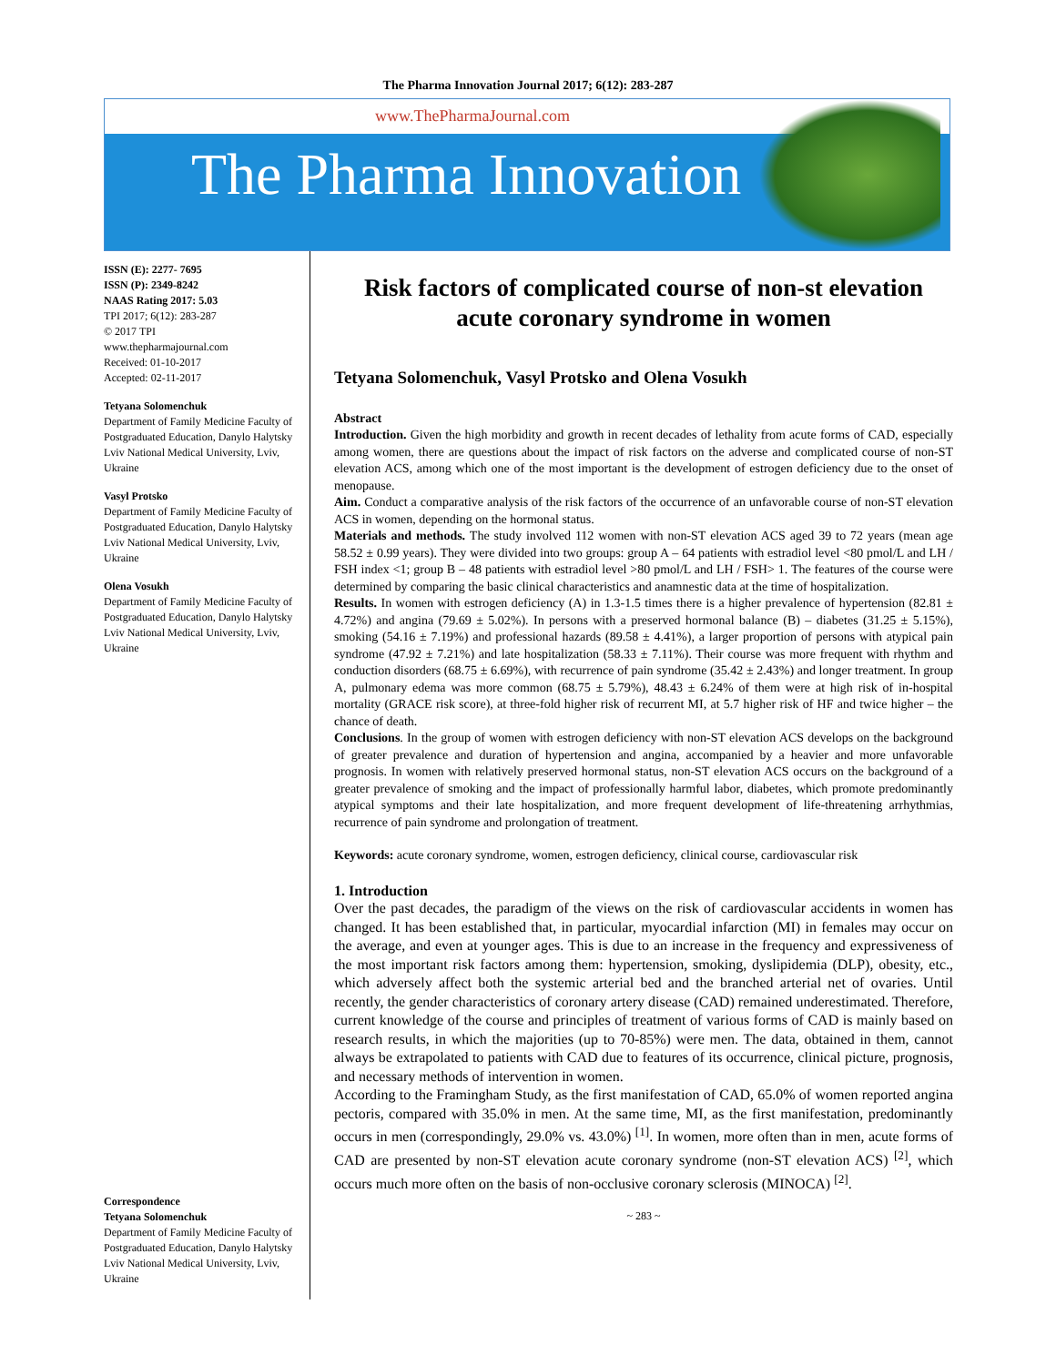The Pharma Innovation Journal 2017; 6(12): 283-287
www.ThePharmaJournal.com
The Pharma Innovation
ISSN (E): 2277- 7695
ISSN (P): 2349-8242
NAAS Rating 2017: 5.03
TPI 2017; 6(12): 283-287
© 2017 TPI
www.thepharmajournal.com
Received: 01-10-2017
Accepted: 02-11-2017
Tetyana Solomenchuk
Department of Family Medicine Faculty of Postgraduated Education, Danylo Halytsky Lviv National Medical University, Lviv, Ukraine
Vasyl Protsko
Department of Family Medicine Faculty of Postgraduated Education, Danylo Halytsky Lviv National Medical University, Lviv, Ukraine
Olena Vosukh
Department of Family Medicine Faculty of Postgraduated Education, Danylo Halytsky Lviv National Medical University, Lviv, Ukraine
Correspondence
Tetyana Solomenchuk
Department of Family Medicine Faculty of Postgraduated Education, Danylo Halytsky Lviv National Medical University, Lviv, Ukraine
Risk factors of complicated course of non-st elevation acute coronary syndrome in women
Tetyana Solomenchuk, Vasyl Protsko and Olena Vosukh
Abstract
Introduction. Given the high morbidity and growth in recent decades of lethality from acute forms of CAD, especially among women, there are questions about the impact of risk factors on the adverse and complicated course of non-ST elevation ACS, among which one of the most important is the development of estrogen deficiency due to the onset of menopause.
Aim. Conduct a comparative analysis of the risk factors of the occurrence of an unfavorable course of non-ST elevation ACS in women, depending on the hormonal status.
Materials and methods. The study involved 112 women with non-ST elevation ACS aged 39 to 72 years (mean age 58.52 ± 0.99 years). They were divided into two groups: group A – 64 patients with estradiol level <80 pmol/L and LH / FSH index <1; group B – 48 patients with estradiol level >80 pmol/L and LH / FSH> 1. The features of the course were determined by comparing the basic clinical characteristics and anamnestic data at the time of hospitalization.
Results. In women with estrogen deficiency (A) in 1.3-1.5 times there is a higher prevalence of hypertension (82.81 ± 4.72%) and angina (79.69 ± 5.02%). In persons with a preserved hormonal balance (B) – diabetes (31.25 ± 5.15%), smoking (54.16 ± 7.19%) and professional hazards (89.58 ± 4.41%), a larger proportion of persons with atypical pain syndrome (47.92 ± 7.21%) and late hospitalization (58.33 ± 7.11%). Their course was more frequent with rhythm and conduction disorders (68.75 ± 6.69%), with recurrence of pain syndrome (35.42 ± 2.43%) and longer treatment. In group A, pulmonary edema was more common (68.75 ± 5.79%), 48.43 ± 6.24% of them were at high risk of in-hospital mortality (GRACE risk score), at three-fold higher risk of recurrent MI, at 5.7 higher risk of HF and twice higher – the chance of death.
Conclusions. In the group of women with estrogen deficiency with non-ST elevation ACS develops on the background of greater prevalence and duration of hypertension and angina, accompanied by a heavier and more unfavorable prognosis. In women with relatively preserved hormonal status, non-ST elevation ACS occurs on the background of a greater prevalence of smoking and the impact of professionally harmful labor, diabetes, which promote predominantly atypical symptoms and their late hospitalization, and more frequent development of life-threatening arrhythmias, recurrence of pain syndrome and prolongation of treatment.
Keywords: acute coronary syndrome, women, estrogen deficiency, clinical course, cardiovascular risk
1. Introduction
Over the past decades, the paradigm of the views on the risk of cardiovascular accidents in women has changed. It has been established that, in particular, myocardial infarction (MI) in females may occur on the average, and even at younger ages. This is due to an increase in the frequency and expressiveness of the most important risk factors among them: hypertension, smoking, dyslipidemia (DLP), obesity, etc., which adversely affect both the systemic arterial bed and the branched arterial net of ovaries. Until recently, the gender characteristics of coronary artery disease (CAD) remained underestimated. Therefore, current knowledge of the course and principles of treatment of various forms of CAD is mainly based on research results, in which the majorities (up to 70-85%) were men. The data, obtained in them, cannot always be extrapolated to patients with CAD due to features of its occurrence, clinical picture, prognosis, and necessary methods of intervention in women.
According to the Framingham Study, as the first manifestation of CAD, 65.0% of women reported angina pectoris, compared with 35.0% in men. At the same time, MI, as the first manifestation, predominantly occurs in men (correspondingly, 29.0% vs. 43.0%) <sup>[1]</sup>. In women, more often than in men, acute forms of CAD are presented by non-ST elevation acute coronary syndrome (non-ST elevation ACS) <sup>[2]</sup>, which occurs much more often on the basis of non-occlusive coronary sclerosis (MINOCA) <sup>[2]</sup>.
~ 283 ~